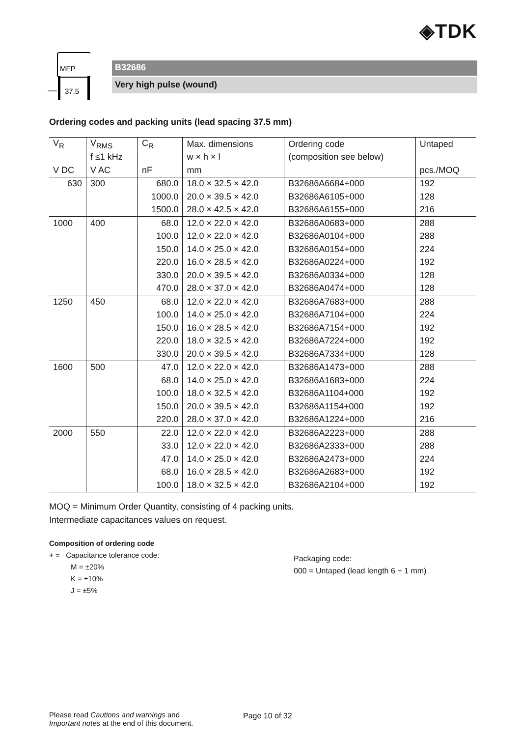◈TDK
MFP
37.5
B32686
Very high pulse (wound)
Ordering codes and packing units (lead spacing 37.5 mm)
| V<sub>R</sub> | V<sub>RMS</sub> | C<sub>R</sub> | Max. dimensions | Ordering code | Untaped |
| --- | --- | --- | --- | --- | --- |
| | f ≤1 kHz | | w × h × l | (composition see below) | |
| V DC | V AC | nF | mm | | pcs./MOQ |
| 630 | 300 | 680.0 | 18.0 × 32.5 × 42.0 | B32686A6684+000 | 192 |
| | | 1000.0 | 20.0 × 39.5 × 42.0 | B32686A6105+000 | 128 |
| | | 1500.0 | 28.0 × 42.5 × 42.0 | B32686A6155+000 | 216 |
| 1000 | 400 | 68.0 | 12.0 × 22.0 × 42.0 | B32686A0683+000 | 288 |
| | | 100.0 | 12.0 × 22.0 × 42.0 | B32686A0104+000 | 288 |
| | | 150.0 | 14.0 × 25.0 × 42.0 | B32686A0154+000 | 224 |
| | | 220.0 | 16.0 × 28.5 × 42.0 | B32686A0224+000 | 192 |
| | | 330.0 | 20.0 × 39.5 × 42.0 | B32686A0334+000 | 128 |
| | | 470.0 | 28.0 × 37.0 × 42.0 | B32686A0474+000 | 128 |
| 1250 | 450 | 68.0 | 12.0 × 22.0 × 42.0 | B32686A7683+000 | 288 |
| | | 100.0 | 14.0 × 25.0 × 42.0 | B32686A7104+000 | 224 |
| | | 150.0 | 16.0 × 28.5 × 42.0 | B32686A7154+000 | 192 |
| | | 220.0 | 18.0 × 32.5 × 42.0 | B32686A7224+000 | 192 |
| | | 330.0 | 20.0 × 39.5 × 42.0 | B32686A7334+000 | 128 |
| 1600 | 500 | 47.0 | 12.0 × 22.0 × 42.0 | B32686A1473+000 | 288 |
| | | 68.0 | 14.0 × 25.0 × 42.0 | B32686A1683+000 | 224 |
| | | 100.0 | 18.0 × 32.5 × 42.0 | B32686A1104+000 | 192 |
| | | 150.0 | 20.0 × 39.5 × 42.0 | B32686A1154+000 | 192 |
| | | 220.0 | 28.0 × 37.0 × 42.0 | B32686A1224+000 | 216 |
| 2000 | 550 | 22.0 | 12.0 × 22.0 × 42.0 | B32686A2223+000 | 288 |
| | | 33.0 | 12.0 × 22.0 × 42.0 | B32686A2333+000 | 288 |
| | | 47.0 | 14.0 × 25.0 × 42.0 | B32686A2473+000 | 224 |
| | | 68.0 | 16.0 × 28.5 × 42.0 | B32686A2683+000 | 192 |
| | | 100.0 | 18.0 × 32.5 × 42.0 | B32686A2104+000 | 192 |
MOQ = Minimum Order Quantity, consisting of 4 packing units.
Intermediate capacitances values on request.
Composition of ordering code
+ = Capacitance tolerance code:
M = ±20%
K = ±10%
J = ±5%
Packaging code:
000 = Untaped (lead length 6 − 1 mm)
Please read Cautions and warnings and
Important notes at the end of this document.
Page 10 of 32